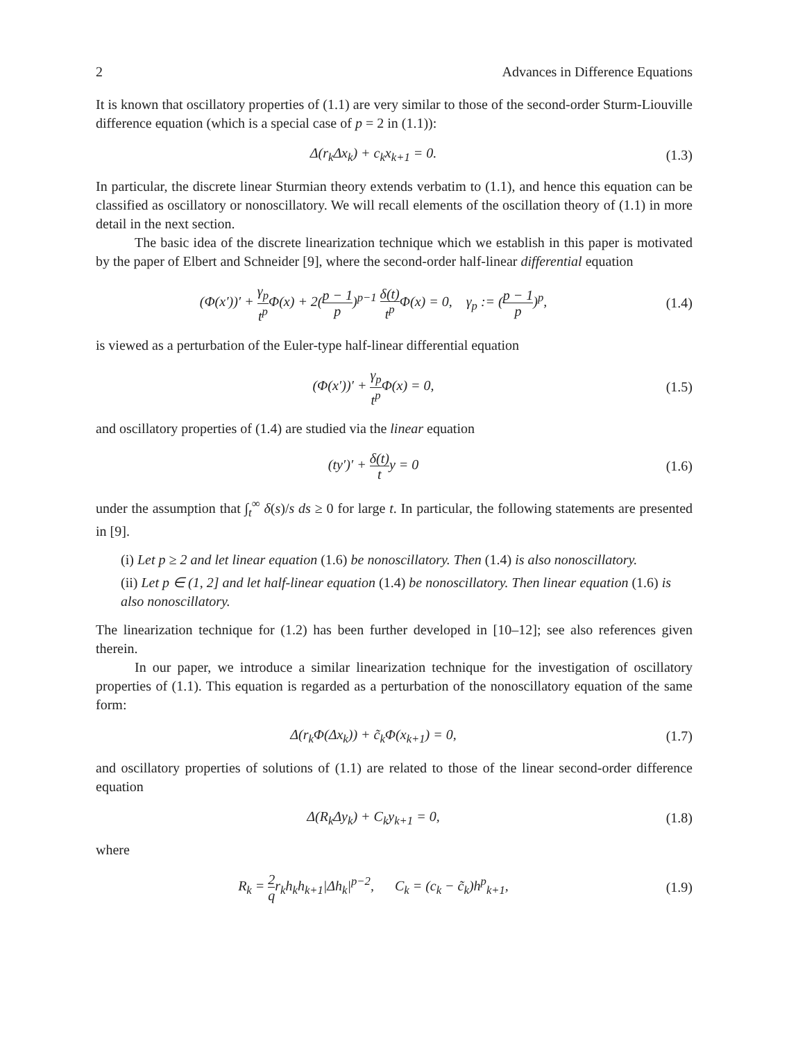2 Advances in Difference Equations
It is known that oscillatory properties of (1.1) are very similar to those of the second-order Sturm-Liouville difference equation (which is a special case of p = 2 in (1.1)):
Δ(r<sub>k</sub>Δx<sub>k</sub>) + c<sub>k</sub>x<sub>k+1</sub> = 0. (1.3)
In particular, the discrete linear Sturmian theory extends verbatim to (1.1), and hence this equation can be classified as oscillatory or nonoscillatory. We will recall elements of the oscillation theory of (1.1) in more detail in the next section.
The basic idea of the discrete linearization technique which we establish in this paper is motivated by the paper of Elbert and Schneider [9], where the second-order half-linear differential equation
(Φ(x′))′ + γ<sub>p</sub> t<sup>p</sup> Φ(x) + 2(p − 1 p)<sup>p−1</sup> δ(t) t<sup>p</sup> Φ(x) = 0, γ<sub>p</sub> := (p − 1 p)<sup>p</sup>,
(1.4)
is viewed as a perturbation of the Euler-type half-linear differential equation
(Φ(x′))′ + γ<sub>p</sub> t<sup>p</sup> Φ(x) = 0, (1.5)
and oscillatory properties of (1.4) are studied via the linear equation
(ty′)′ + δ(t) ty = 0 (1.6)
under the assumption that ∫<sub>t</sub><sup>∞</sup> δ(s)/s ds ≥ 0 for large t. In particular, the following statements are presented in [9].
(i) Let p ≥ 2 and let linear equation (1.6) be nonoscillatory. Then (1.4) is also nonoscillatory.
(ii) Let p ∈ (1, 2] and let half-linear equation (1.4) be nonoscillatory. Then linear equation (1.6) is also nonoscillatory.
The linearization technique for (1.2) has been further developed in [10–12]; see also references given therein.
In our paper, we introduce a similar linearization technique for the investigation of oscillatory properties of (1.1). This equation is regarded as a perturbation of the nonoscillatory equation of the same form:
Δ(r<sub>k</sub>Φ(Δx<sub>k</sub>)) + c̃<sub>k</sub>Φ(x<sub>k+1</sub>) = 0, (1.7)
and oscillatory properties of solutions of (1.1) are related to those of the linear second-order difference equation
Δ(R<sub>k</sub>Δy<sub>k</sub>) + C<sub>k</sub>y<sub>k+1</sub> = 0, (1.8)
where
R<sub>k</sub> = 2 qr<sub>k</sub>h<sub>k</sub>h<sub>k+1</sub>|Δh<sub>k</sub>|<sup>p−2</sup>, C<sub>k</sub> = (c<sub>k</sub> − c̃<sub>k</sub>)h<sup>p</sup><sub>k+1</sub>,
(1.9)